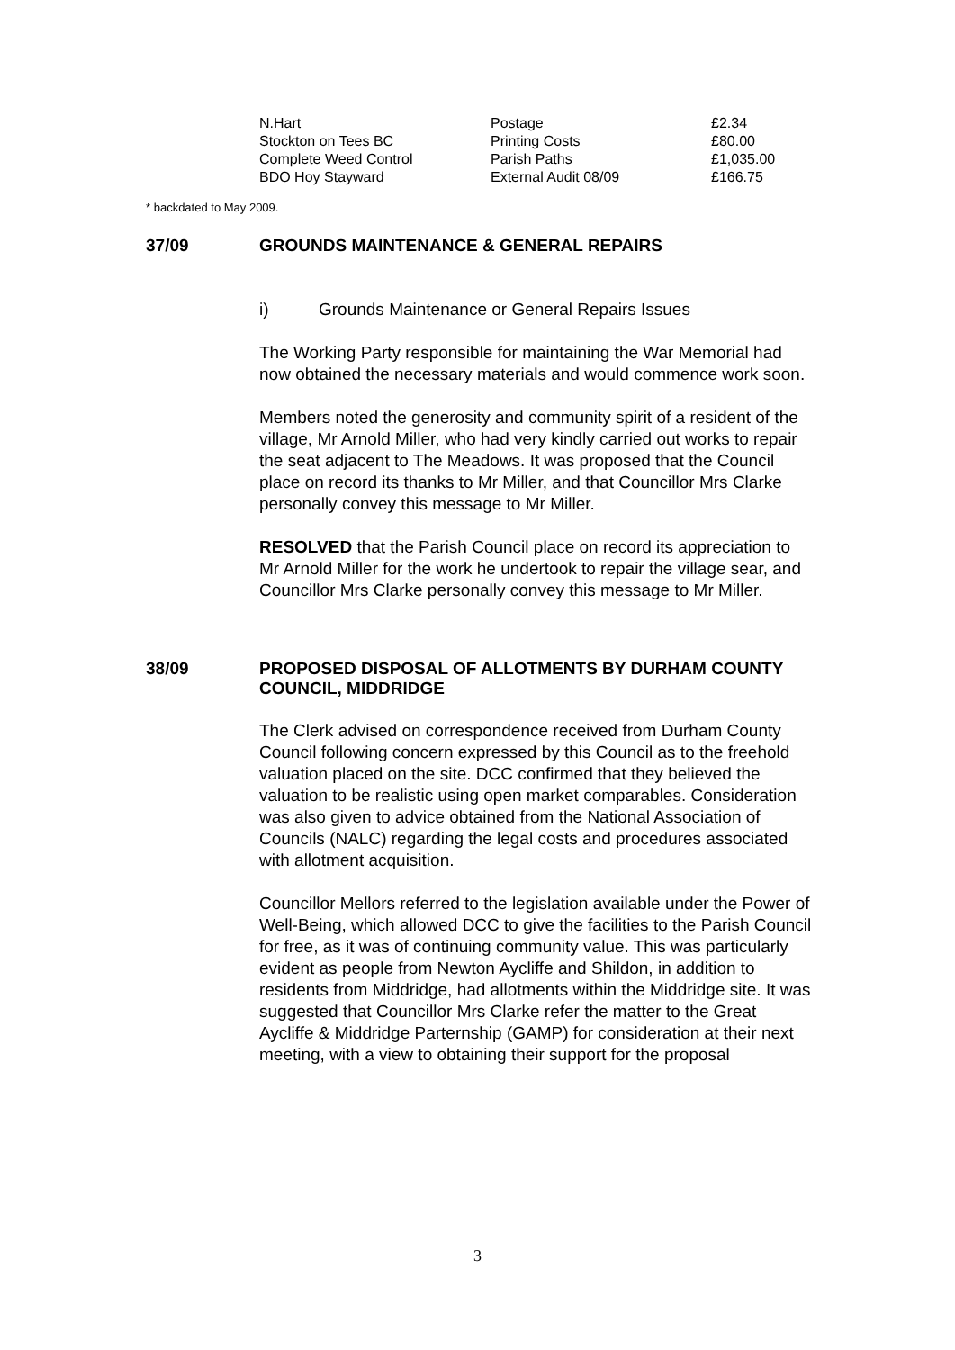| N.Hart | Postage | £2.34 |
| Stockton on Tees BC | Printing Costs | £80.00 |
| Complete Weed Control | Parish Paths | £1,035.00 |
| BDO Hoy Stayward | External Audit 08/09 | £166.75 |
* backdated to May 2009.
37/09 GROUNDS MAINTENANCE & GENERAL REPAIRS
i) Grounds Maintenance or General Repairs Issues
The Working Party responsible for maintaining the War Memorial had now obtained the necessary materials and would commence work soon.
Members noted the generosity and community spirit of a resident of the village, Mr Arnold Miller, who had very kindly carried out works to repair the seat adjacent to The Meadows. It was proposed that the Council place on record its thanks to Mr Miller, and that Councillor Mrs Clarke personally convey this message to Mr Miller.
RESOLVED that the Parish Council place on record its appreciation to Mr Arnold Miller for the work he undertook to repair the village sear, and Councillor Mrs Clarke personally convey this message to Mr Miller.
38/09 PROPOSED DISPOSAL OF ALLOTMENTS BY DURHAM COUNTY COUNCIL, MIDDRIDGE
The Clerk advised on correspondence received from Durham County Council following concern expressed by this Council as to the freehold valuation placed on the site. DCC confirmed that they believed the valuation to be realistic using open market comparables. Consideration was also given to advice obtained from the National Association of Councils (NALC) regarding the legal costs and procedures associated with allotment acquisition.
Councillor Mellors referred to the legislation available under the Power of Well-Being, which allowed DCC to give the facilities to the Parish Council for free, as it was of continuing community value. This was particularly evident as people from Newton Aycliffe and Shildon, in addition to residents from Middridge, had allotments within the Middridge site. It was suggested that Councillor Mrs Clarke refer the matter to the Great Aycliffe & Middridge Parternship (GAMP) for consideration at their next meeting, with a view to obtaining their support for the proposal
3